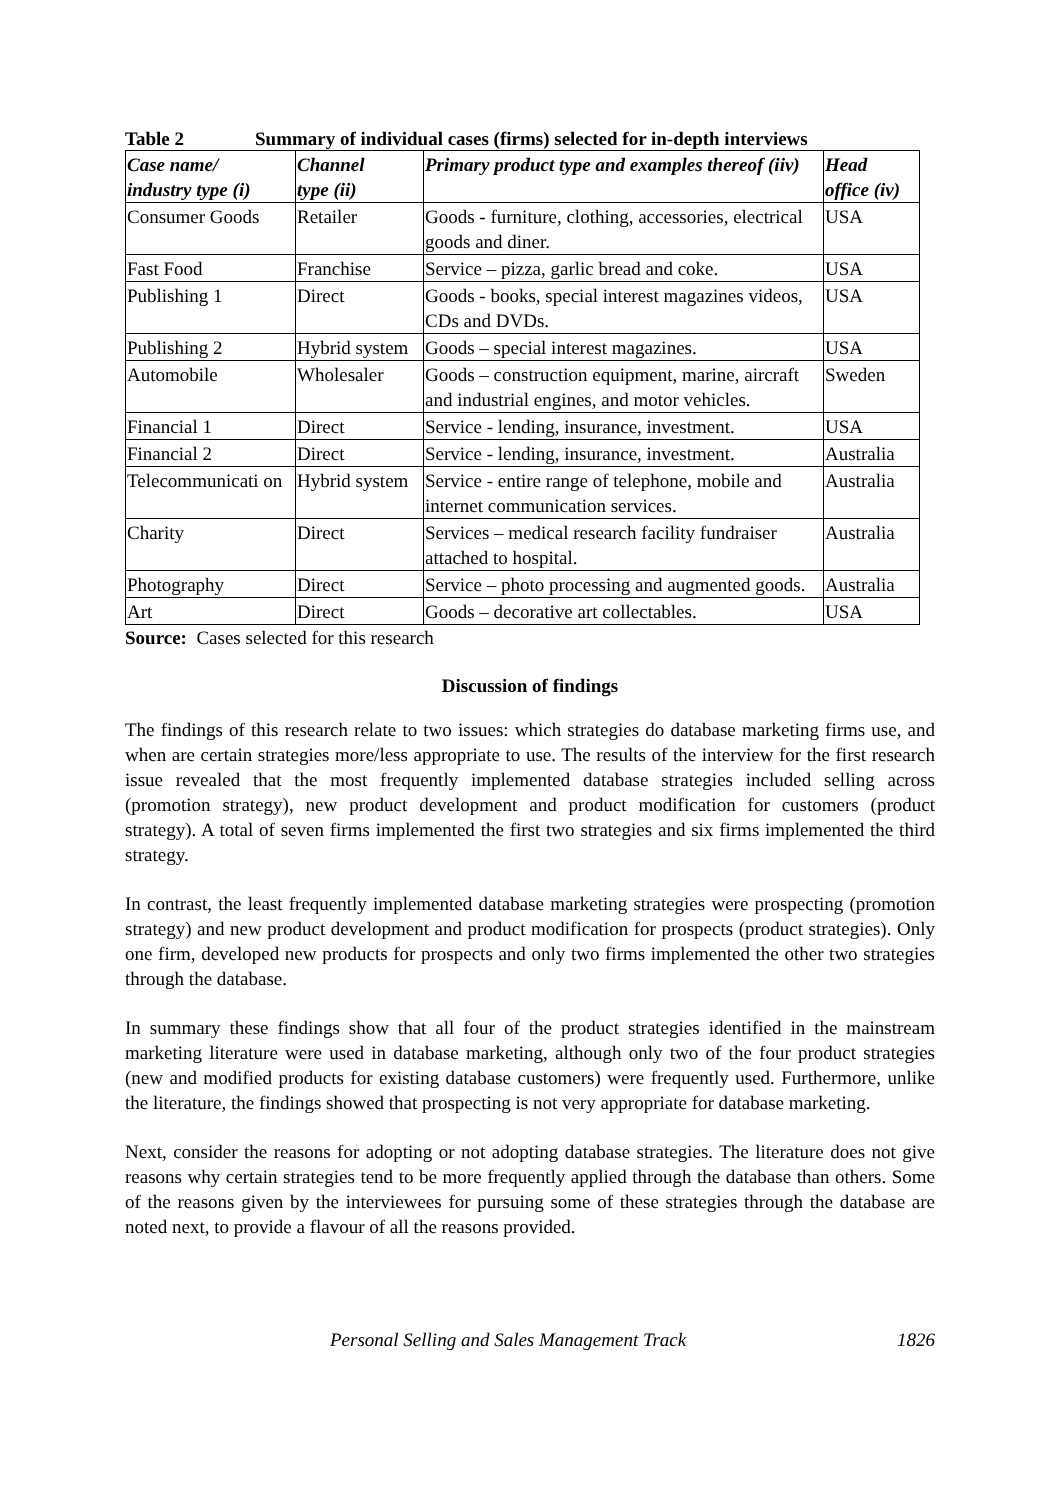Table 2 Summary of individual cases (firms) selected for in-depth interviews
| Case name/ industry type (i) | Channel type (ii) | Primary product type and examples thereof (iiv) | Head office (iv) |
| --- | --- | --- | --- |
| Consumer Goods | Retailer | Goods - furniture, clothing, accessories, electrical goods and diner. | USA |
| Fast Food | Franchise | Service – pizza, garlic bread and coke. | USA |
| Publishing 1 | Direct | Goods - books, special interest magazines videos, CDs and DVDs. | USA |
| Publishing 2 | Hybrid system | Goods – special interest magazines. | USA |
| Automobile | Wholesaler | Goods – construction equipment, marine, aircraft and industrial engines, and motor vehicles. | Sweden |
| Financial 1 | Direct | Service - lending, insurance, investment. | USA |
| Financial 2 | Direct | Service - lending, insurance, investment. | Australia |
| Telecommunicati on | Hybrid system | Service - entire range of telephone, mobile and internet communication services. | Australia |
| Charity | Direct | Services – medical research facility fundraiser attached to hospital. | Australia |
| Photography | Direct | Service – photo processing and augmented goods. | Australia |
| Art | Direct | Goods – decorative art collectables. | USA |
Source: Cases selected for this research
Discussion of findings
The findings of this research relate to two issues: which strategies do database marketing firms use, and when are certain strategies more/less appropriate to use. The results of the interview for the first research issue revealed that the most frequently implemented database strategies included selling across (promotion strategy), new product development and product modification for customers (product strategy). A total of seven firms implemented the first two strategies and six firms implemented the third strategy.
In contrast, the least frequently implemented database marketing strategies were prospecting (promotion strategy) and new product development and product modification for prospects (product strategies). Only one firm, developed new products for prospects and only two firms implemented the other two strategies through the database.
In summary these findings show that all four of the product strategies identified in the mainstream marketing literature were used in database marketing, although only two of the four product strategies (new and modified products for existing database customers) were frequently used. Furthermore, unlike the literature, the findings showed that prospecting is not very appropriate for database marketing.
Next, consider the reasons for adopting or not adopting database strategies. The literature does not give reasons why certain strategies tend to be more frequently applied through the database than others. Some of the reasons given by the interviewees for pursuing some of these strategies through the database are noted next, to provide a flavour of all the reasons provided.
Personal Selling and Sales Management Track 1826